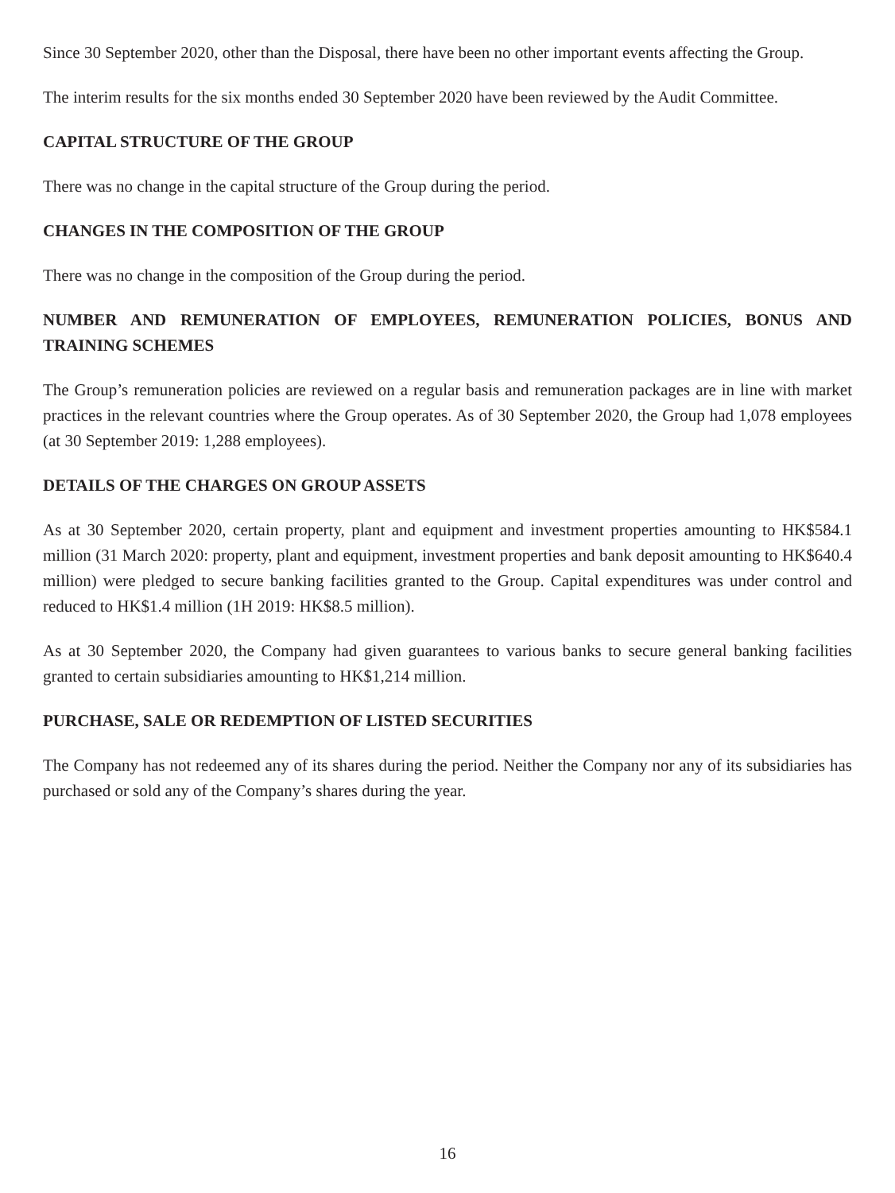Since 30 September 2020, other than the Disposal, there have been no other important events affecting the Group.
The interim results for the six months ended 30 September 2020 have been reviewed by the Audit Committee.
CAPITAL STRUCTURE OF THE GROUP
There was no change in the capital structure of the Group during the period.
CHANGES IN THE COMPOSITION OF THE GROUP
There was no change in the composition of the Group during the period.
NUMBER AND REMUNERATION OF EMPLOYEES, REMUNERATION POLICIES, BONUS AND TRAINING SCHEMES
The Group’s remuneration policies are reviewed on a regular basis and remuneration packages are in line with market practices in the relevant countries where the Group operates. As of 30 September 2020, the Group had 1,078 employees (at 30 September 2019: 1,288 employees).
DETAILS OF THE CHARGES ON GROUP ASSETS
As at 30 September 2020, certain property, plant and equipment and investment properties amounting to HK$584.1 million (31 March 2020: property, plant and equipment, investment properties and bank deposit amounting to HK$640.4 million) were pledged to secure banking facilities granted to the Group. Capital expenditures was under control and reduced to HK$1.4 million (1H 2019: HK$8.5 million).
As at 30 September 2020, the Company had given guarantees to various banks to secure general banking facilities granted to certain subsidiaries amounting to HK$1,214 million.
PURCHASE, SALE OR REDEMPTION OF LISTED SECURITIES
The Company has not redeemed any of its shares during the period. Neither the Company nor any of its subsidiaries has purchased or sold any of the Company’s shares during the year.
16